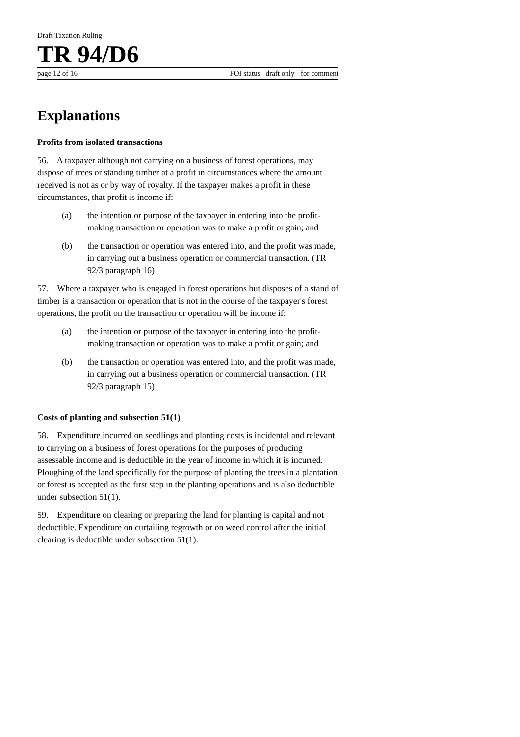Draft Taxation Ruling
TR 94/D6
page 12 of 16 FOI status draft only - for comment
Explanations
Profits from isolated transactions
56. A taxpayer although not carrying on a business of forest operations, may dispose of trees or standing timber at a profit in circumstances where the amount received is not as or by way of royalty. If the taxpayer makes a profit in these circumstances, that profit is income if:
(a) the intention or purpose of the taxpayer in entering into the profit-making transaction or operation was to make a profit or gain; and
(b) the transaction or operation was entered into, and the profit was made, in carrying out a business operation or commercial transaction. (TR 92/3 paragraph 16)
57. Where a taxpayer who is engaged in forest operations but disposes of a stand of timber is a transaction or operation that is not in the course of the taxpayer's forest operations, the profit on the transaction or operation will be income if:
(a) the intention or purpose of the taxpayer in entering into the profit-making transaction or operation was to make a profit or gain; and
(b) the transaction or operation was entered into, and the profit was made, in carrying out a business operation or commercial transaction. (TR 92/3 paragraph 15)
Costs of planting and subsection 51(1)
58. Expenditure incurred on seedlings and planting costs is incidental and relevant to carrying on a business of forest operations for the purposes of producing assessable income and is deductible in the year of income in which it is incurred. Ploughing of the land specifically for the purpose of planting the trees in a plantation or forest is accepted as the first step in the planting operations and is also deductible under subsection 51(1).
59. Expenditure on clearing or preparing the land for planting is capital and not deductible. Expenditure on curtailing regrowth or on weed control after the initial clearing is deductible under subsection 51(1).